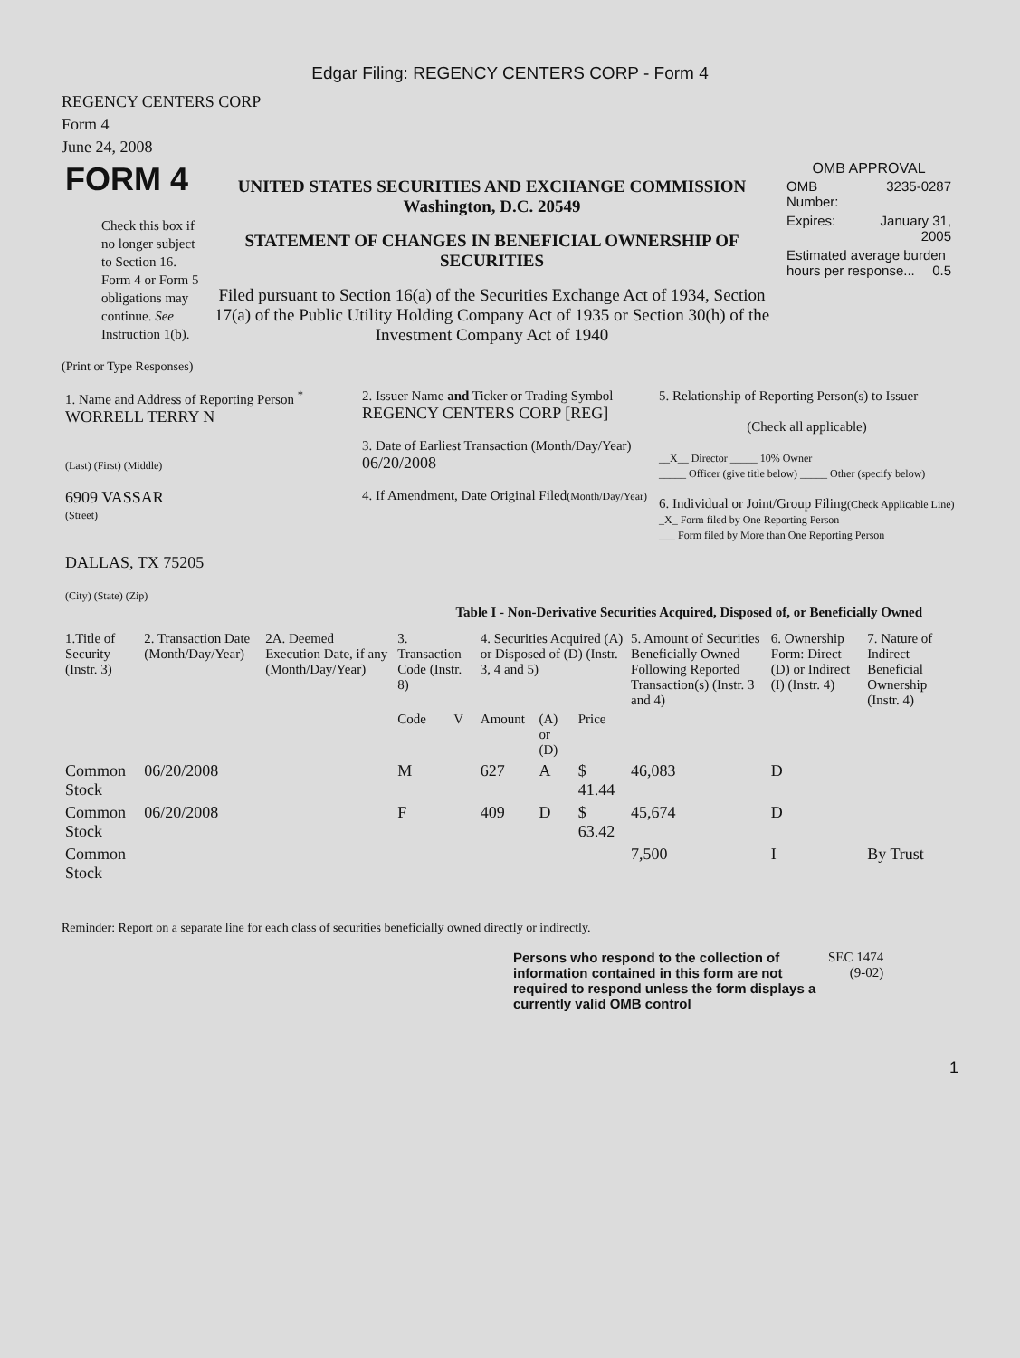Edgar Filing: REGENCY CENTERS CORP - Form 4
REGENCY CENTERS CORP
Form 4
June 24, 2008
| FORM 4 Check this box if no longer subject to Section 16. Form 4 or Form 5 obligations may continue. See Instruction 1(b). | UNITED STATES SECURITIES AND EXCHANGE COMMISSION Washington, D.C. 20549 STATEMENT OF CHANGES IN BENEFICIAL OWNERSHIP OF SECURITIES Filed pursuant to Section 16(a) of the Securities Exchange Act of 1934, Section 17(a) of the Public Utility Holding Company Act of 1935 or Section 30(h) of the Investment Company Act of 1940 | OMB APPROVAL / OMB Number: / 3235-0287 / / Expires: / January 31, 2005 / / Estimated average burden hours per response... 0.5 / / |
(Print or Type Responses)
| 1. Name and Address of Reporting Person <sup>*</sup> WORRELL TERRY N (Last) (First) (Middle) 6909 VASSAR (Street) DALLAS, TX 75205 (City) (State) (Zip) | 2. Issuer Name and Ticker or Trading Symbol REGENCY CENTERS CORP [REG] 3. Date of Earliest Transaction (Month/Day/Year) 06/20/2008 4. If Amendment, Date Original Filed (Month/Day/Year) | 5. Relationship of Reporting Person(s) to Issuer (Check all applicable) __X__ Director _____ 10% Owner _____ Officer (give title below) _____ Other (specify below) 6. Individual or Joint/Group Filing (Check Applicable Line) _X_ Form filed by One Reporting Person ___ Form filed by More than One Reporting Person |
Table I - Non-Derivative Securities Acquired, Disposed of, or Beneficially Owned
| 1.Title of Security (Instr. 3) | 2. Transaction Date (Month/Day/Year) | 2A. Deemed Execution Date, if any (Month/Day/Year) | 3. Transaction Code (Instr. 8) | | 4. Securities Acquired (A) or Disposed of (D) (Instr. 3, 4 and 5) | | | 5. Amount of Securities Beneficially Owned Following Reported Transaction(s) (Instr. 3 and 4) | 6. Ownership Form: Direct (D) or Indirect (I) (Instr. 4) | 7. Nature of Indirect Beneficial Ownership (Instr. 4) |
| --- | --- | --- | --- | --- | --- | --- | --- | --- | --- | --- |
| | | | Code | V | Amount | (A) or (D) | Price | | | |
| Common Stock | 06/20/2008 | | M | | 627 | A | $ 41.44 | 46,083 | D | |
| Common Stock | 06/20/2008 | | F | | 409 | D | $ 63.42 | 45,674 | D | |
| Common Stock | | | | | | | | 7,500 | I | By Trust |
Reminder: Report on a separate line for each class of securities beneficially owned directly or indirectly.
| Persons who respond to the collection of information contained in this form are not required to respond unless the form displays a currently valid OMB control | SEC 1474 (9-02) |
1